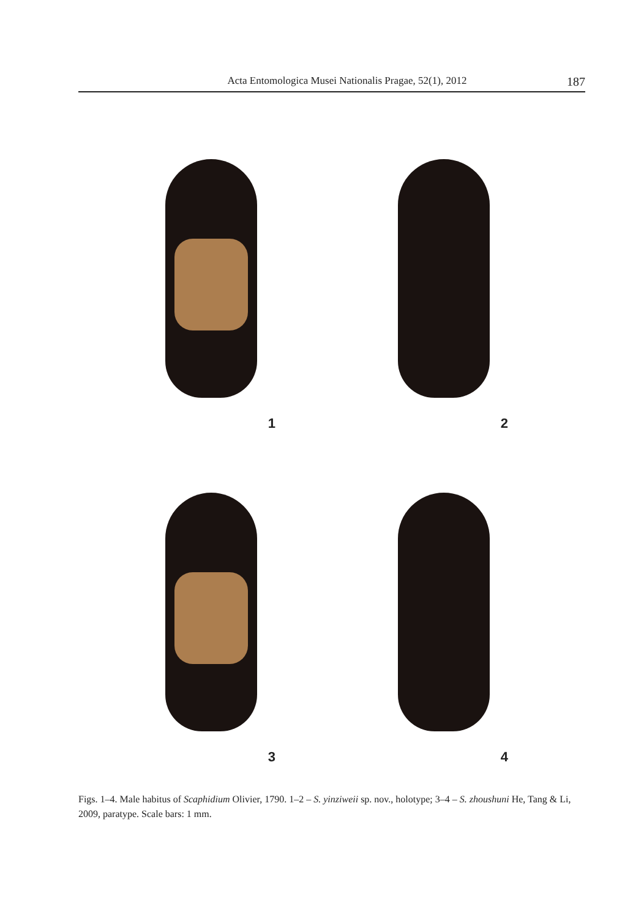Acta Entomologica Musei Nationalis Pragae, 52(1), 2012
187
1
2
3
4
Figs. 1–4. Male habitus of Scaphidium Olivier, 1790. 1–2 – S. yinziweii sp. nov., holotype; 3–4 – S. zhoushuni He, Tang & Li, 2009, paratype. Scale bars: 1 mm.